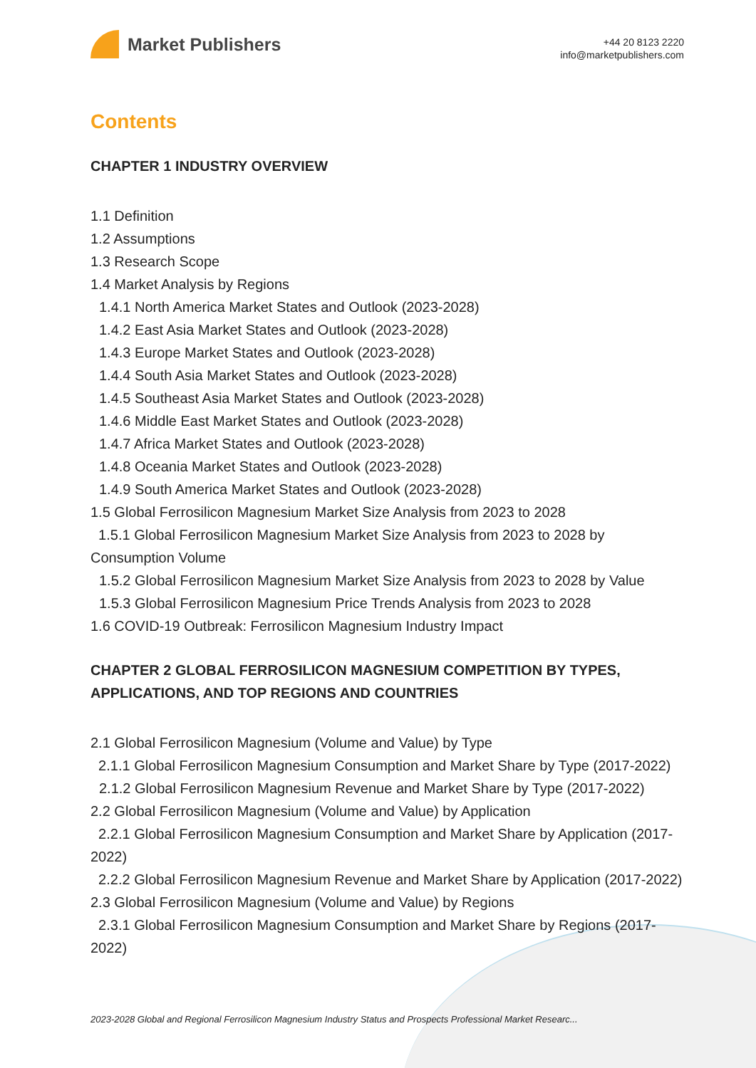Market Publishers
+44 20 8123 2220
info@marketpublishers.com
Contents
CHAPTER 1 INDUSTRY OVERVIEW
1.1 Definition
1.2 Assumptions
1.3 Research Scope
1.4 Market Analysis by Regions
1.4.1 North America Market States and Outlook (2023-2028)
1.4.2 East Asia Market States and Outlook (2023-2028)
1.4.3 Europe Market States and Outlook (2023-2028)
1.4.4 South Asia Market States and Outlook (2023-2028)
1.4.5 Southeast Asia Market States and Outlook (2023-2028)
1.4.6 Middle East Market States and Outlook (2023-2028)
1.4.7 Africa Market States and Outlook (2023-2028)
1.4.8 Oceania Market States and Outlook (2023-2028)
1.4.9 South America Market States and Outlook (2023-2028)
1.5 Global Ferrosilicon Magnesium Market Size Analysis from 2023 to 2028
1.5.1 Global Ferrosilicon Magnesium Market Size Analysis from 2023 to 2028 by Consumption Volume
1.5.2 Global Ferrosilicon Magnesium Market Size Analysis from 2023 to 2028 by Value
1.5.3 Global Ferrosilicon Magnesium Price Trends Analysis from 2023 to 2028
1.6 COVID-19 Outbreak: Ferrosilicon Magnesium Industry Impact
CHAPTER 2 GLOBAL FERROSILICON MAGNESIUM COMPETITION BY TYPES, APPLICATIONS, AND TOP REGIONS AND COUNTRIES
2.1 Global Ferrosilicon Magnesium (Volume and Value) by Type
2.1.1 Global Ferrosilicon Magnesium Consumption and Market Share by Type (2017-2022)
2.1.2 Global Ferrosilicon Magnesium Revenue and Market Share by Type (2017-2022)
2.2 Global Ferrosilicon Magnesium (Volume and Value) by Application
2.2.1 Global Ferrosilicon Magnesium Consumption and Market Share by Application (2017-2022)
2.2.2 Global Ferrosilicon Magnesium Revenue and Market Share by Application (2017-2022)
2.3 Global Ferrosilicon Magnesium (Volume and Value) by Regions
2.3.1 Global Ferrosilicon Magnesium Consumption and Market Share by Regions (2017-2022)
2023-2028 Global and Regional Ferrosilicon Magnesium Industry Status and Prospects Professional Market Researc...